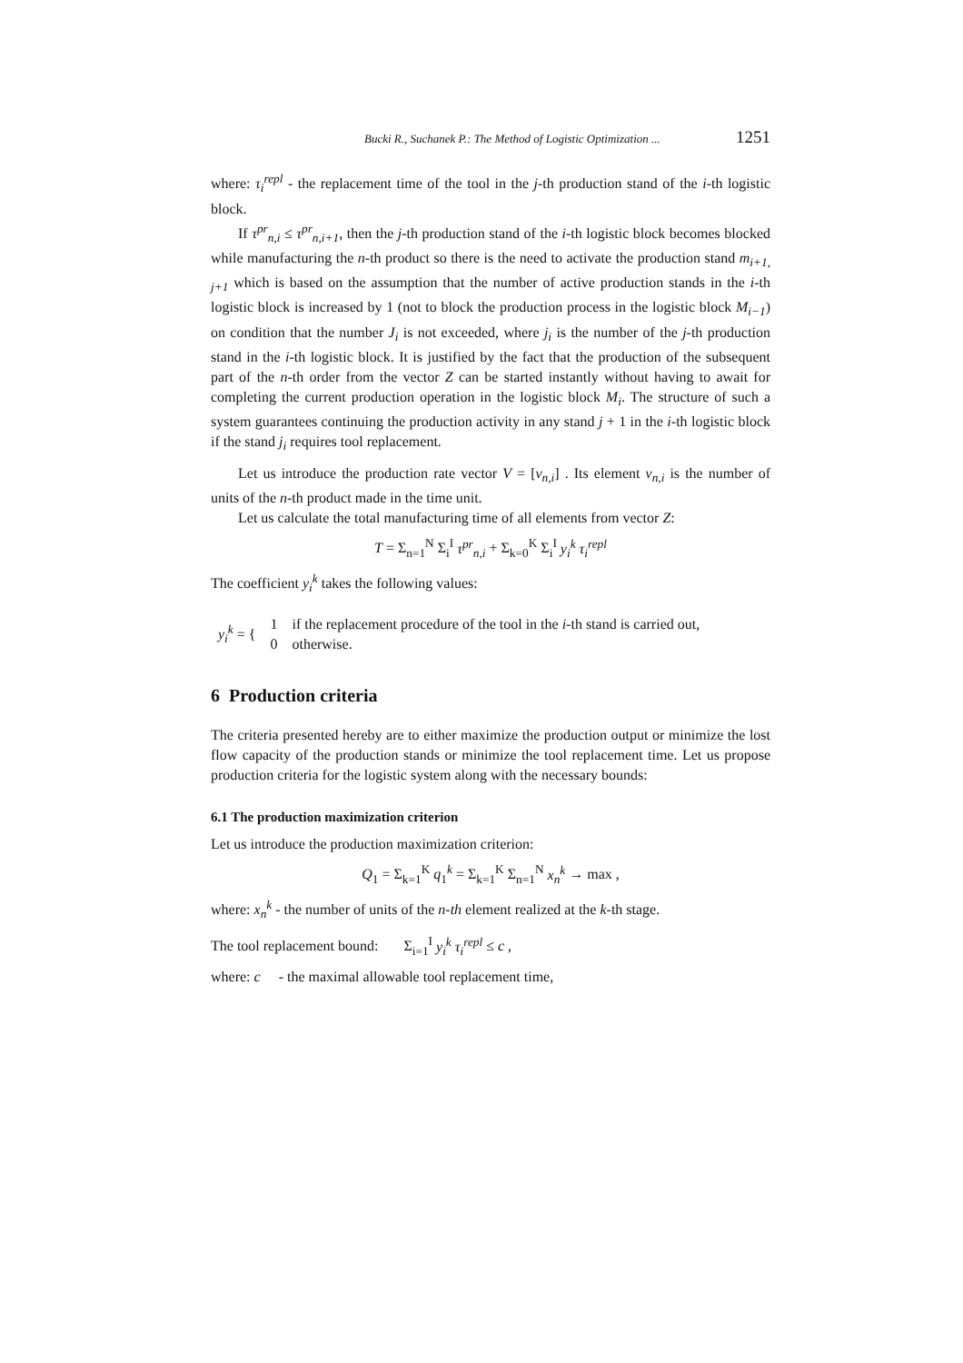Bucki R., Suchanek P.: The Method of Logistic Optimization ... 1251
where: τ<sub>i</sub><sup>repl</sup> - the replacement time of the tool in the j-th production stand of the i-th logistic block.
If τ<sup>pr</sup><sub>n,i</sub> ≤ τ<sup>pr</sup><sub>n,i+1</sub>, then the j-th production stand of the i-th logistic block becomes blocked while manufacturing the n-th product so there is the need to activate the production stand m<sub>i+1, j+1</sub> which is based on the assumption that the number of active production stands in the i-th logistic block is increased by 1 (not to block the production process in the logistic block M<sub>i−1</sub>) on condition that the number J<sub>i</sub> is not exceeded, where j<sub>i</sub> is the number of the j-th production stand in the i-th logistic block. It is justified by the fact that the production of the subsequent part of the n-th order from the vector Z can be started instantly without having to await for completing the current production operation in the logistic block M<sub>i</sub>. The structure of such a system guarantees continuing the production activity in any stand j + 1 in the i-th logistic block if the stand j<sub>i</sub> requires tool replacement.
Let us introduce the production rate vector V = [v<sub>n,i</sub>] . Its element v<sub>n,i</sub> is the number of units of the n-th product made in the time unit.
Let us calculate the total manufacturing time of all elements from vector Z:
T = Σ<sub>n=1</sub><sup>N</sup> Σ<sub>i</sub><sup>I</sup> τ<sup>pr</sup><sub>n,i</sub> + Σ<sub>k=0</sub><sup>K</sup> Σ<sub>i</sub><sup>I</sup> y<sub>i</sub><sup>k</sup> τ<sub>i</sub><sup>repl</sup>
The coefficient y<sub>i</sub><sup>k</sup> takes the following values:
| y<sub>i</sub><sup>k</sup> = { | 1 | if the replacement procedure of the tool in the i -th stand is carried out, |
| | 0 | otherwise. |
6 Production criteria
The criteria presented hereby are to either maximize the production output or minimize the lost flow capacity of the production stands or minimize the tool replacement time. Let us propose production criteria for the logistic system along with the necessary bounds:
6.1 The production maximization criterion
Let us introduce the production maximization criterion:
Q<sub>1</sub> = Σ<sub>k=1</sub><sup>K</sup> q<sub>1</sub><sup>k</sup> = Σ<sub>k=1</sub><sup>K</sup> Σ<sub>n=1</sub><sup>N</sup> x<sub>n</sub><sup>k</sup> → max ,
where: x<sub>n</sub><sup>k</sup> - the number of units of the n-th element realized at the k-th stage.
The tool replacement bound: Σ<sub>i=1</sub><sup>I</sup> y<sub>i</sub><sup>k</sup> τ<sub>i</sub><sup>repl</sup> ≤ c ,
where: c - the maximal allowable tool replacement time,